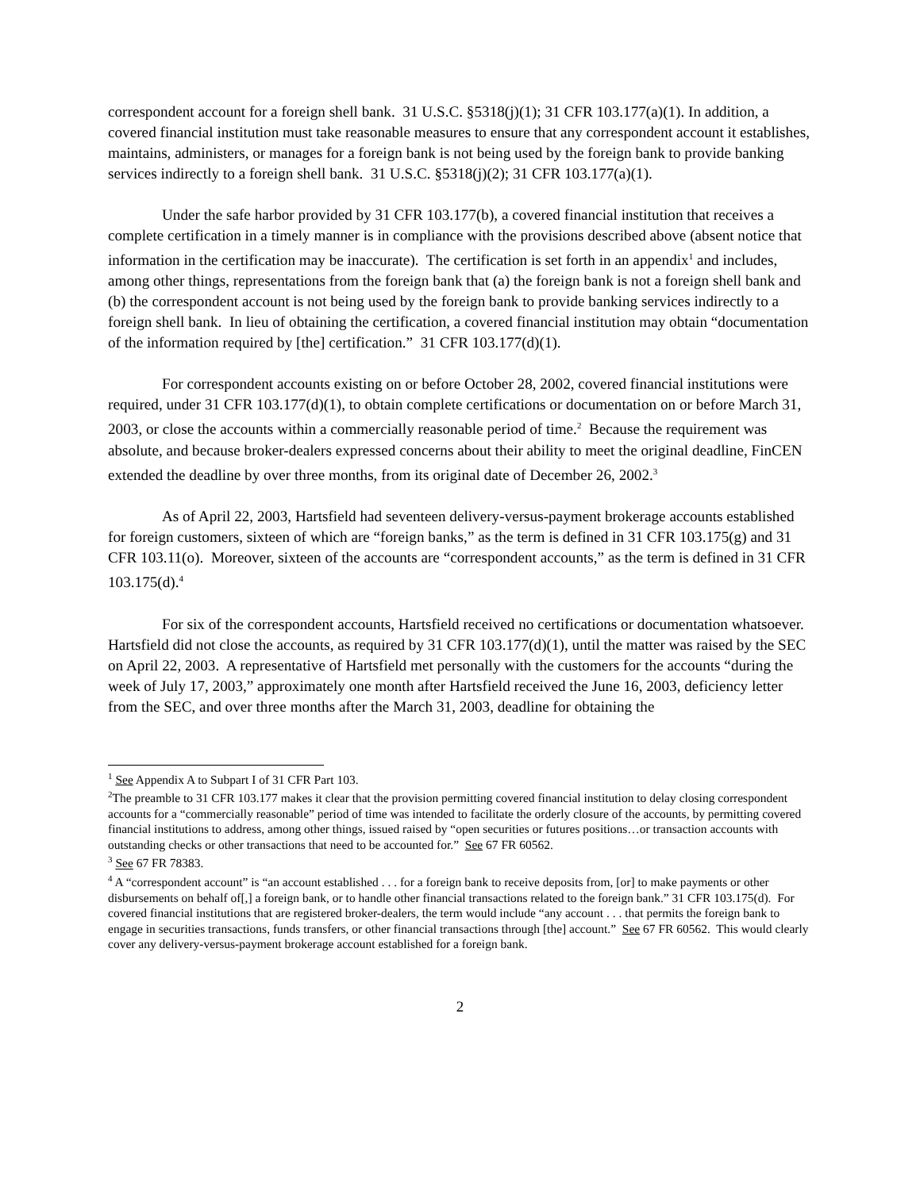correspondent account for a foreign shell bank. 31 U.S.C. §5318(j)(1); 31 CFR 103.177(a)(1). In addition, a covered financial institution must take reasonable measures to ensure that any correspondent account it establishes, maintains, administers, or manages for a foreign bank is not being used by the foreign bank to provide banking services indirectly to a foreign shell bank. 31 U.S.C. §5318(j)(2); 31 CFR 103.177(a)(1).
Under the safe harbor provided by 31 CFR 103.177(b), a covered financial institution that receives a complete certification in a timely manner is in compliance with the provisions described above (absent notice that information in the certification may be inaccurate). The certification is set forth in an appendix<sup>1</sup> and includes, among other things, representations from the foreign bank that (a) the foreign bank is not a foreign shell bank and (b) the correspondent account is not being used by the foreign bank to provide banking services indirectly to a foreign shell bank. In lieu of obtaining the certification, a covered financial institution may obtain “documentation of the information required by [the] certification.” 31 CFR 103.177(d)(1).
For correspondent accounts existing on or before October 28, 2002, covered financial institutions were required, under 31 CFR 103.177(d)(1), to obtain complete certifications or documentation on or before March 31, 2003, or close the accounts within a commercially reasonable period of time.<sup>2</sup> Because the requirement was absolute, and because broker-dealers expressed concerns about their ability to meet the original deadline, FinCEN extended the deadline by over three months, from its original date of December 26, 2002.<sup>3</sup>
As of April 22, 2003, Hartsfield had seventeen delivery-versus-payment brokerage accounts established for foreign customers, sixteen of which are “foreign banks,” as the term is defined in 31 CFR 103.175(g) and 31 CFR 103.11(o). Moreover, sixteen of the accounts are “correspondent accounts,” as the term is defined in 31 CFR 103.175(d).<sup>4</sup>
For six of the correspondent accounts, Hartsfield received no certifications or documentation whatsoever. Hartsfield did not close the accounts, as required by 31 CFR 103.177(d)(1), until the matter was raised by the SEC on April 22, 2003. A representative of Hartsfield met personally with the customers for the accounts “during the week of July 17, 2003,” approximately one month after Hartsfield received the June 16, 2003, deficiency letter from the SEC, and over three months after the March 31, 2003, deadline for obtaining the
<sup>1</sup> See Appendix A to Subpart I of 31 CFR Part 103.
<sup>2</sup> The preamble to 31 CFR 103.177 makes it clear that the provision permitting covered financial institution to delay closing correspondent accounts for a “commercially reasonable” period of time was intended to facilitate the orderly closure of the accounts, by permitting covered financial institutions to address, among other things, issued raised by “open securities or futures positions…or transaction accounts with outstanding checks or other transactions that need to be accounted for.” See 67 FR 60562.
<sup>3</sup> See 67 FR 78383.
<sup>4</sup> A “correspondent account” is “an account established . . . for a foreign bank to receive deposits from, [or] to make payments or other disbursements on behalf of[,] a foreign bank, or to handle other financial transactions related to the foreign bank.” 31 CFR 103.175(d). For covered financial institutions that are registered broker-dealers, the term would include “any account . . . that permits the foreign bank to engage in securities transactions, funds transfers, or other financial transactions through [the] account.” See 67 FR 60562. This would clearly cover any delivery-versus-payment brokerage account established for a foreign bank.
2